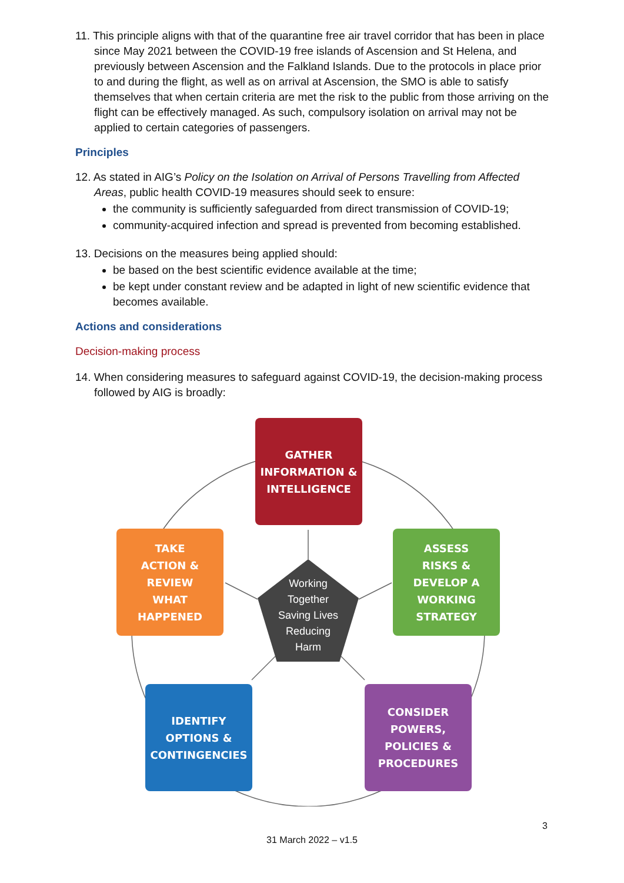11. This principle aligns with that of the quarantine free air travel corridor that has been in place since May 2021 between the COVID-19 free islands of Ascension and St Helena, and previously between Ascension and the Falkland Islands. Due to the protocols in place prior to and during the flight, as well as on arrival at Ascension, the SMO is able to satisfy themselves that when certain criteria are met the risk to the public from those arriving on the flight can be effectively managed. As such, compulsory isolation on arrival may not be applied to certain categories of passengers.
Principles
12. As stated in AIG’s Policy on the Isolation on Arrival of Persons Travelling from Affected Areas, public health COVID-19 measures should seek to ensure:
the community is sufficiently safeguarded from direct transmission of COVID-19;
community-acquired infection and spread is prevented from becoming established.
13. Decisions on the measures being applied should:
be based on the best scientific evidence available at the time;
be kept under constant review and be adapted in light of new scientific evidence that becomes available.
Actions and considerations
Decision-making process
14. When considering measures to safeguard against COVID-19, the decision-making process followed by AIG is broadly:
GATHER
INFORMATION &
INTELLIGENCE
ASSESS
RISKS &
DEVELOP A
WORKING
STRATEGY
CONSIDER
POWERS,
POLICIES &
PROCEDURES
IDENTIFY
OPTIONS &
CONTINGENCIES
TAKE
ACTION &
REVIEW
WHAT
HAPPENED
Working
Together
Saving Lives
Reducing
Harm
3
31 March 2022 – v1.5